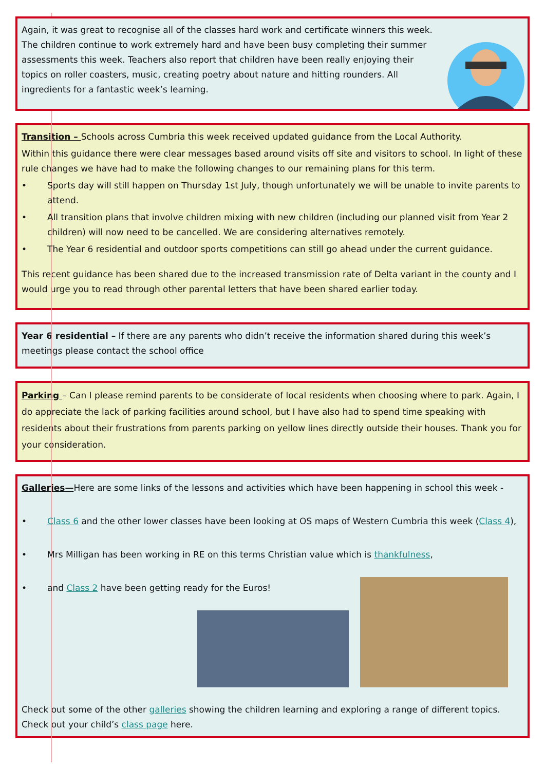Again, it was great to recognise all of the classes hard work and certificate winners this week. The children continue to work extremely hard and have been busy completing their summer assessments this week. Teachers also report that children have been really enjoying their topics on roller coasters, music, creating poetry about nature and hitting rounders. All ingredients for a fantastic week’s learning.
Transition – Schools across Cumbria this week received updated guidance from the Local Authority.
Within this guidance there were clear messages based around visits off site and visitors to school. In light of these rule changes we have had to make the following changes to our remaining plans for this term.
• Sports day will still happen on Thursday 1st July, though unfortunately we will be unable to invite parents to attend.
• All transition plans that involve children mixing with new children (including our planned visit from Year 2 children) will now need to be cancelled. We are considering alternatives remotely.
• The Year 6 residential and outdoor sports competitions can still go ahead under the current guidance.
This recent guidance has been shared due to the increased transmission rate of Delta variant in the county and I would urge you to read through other parental letters that have been shared earlier today.
Year 6 residential – If there are any parents who didn’t receive the information shared during this week’s meetings please contact the school office
Parking – Can I please remind parents to be considerate of local residents when choosing where to park. Again, I do appreciate the lack of parking facilities around school, but I have also had to spend time speaking with residents about their frustrations from parents parking on yellow lines directly outside their houses. Thank you for your consideration.
Galleries—Here are some links of the lessons and activities which have been happening in school this week -
• Class 6 and the other lower classes have been looking at OS maps of Western Cumbria this week (Class 4),
• Mrs Milligan has been working in RE on this terms Christian value which is thankfulness,
• and Class 2 have been getting ready for the Euros!
Check out some of the other galleries showing the children learning and exploring a range of different topics. Check out your child’s class page here.